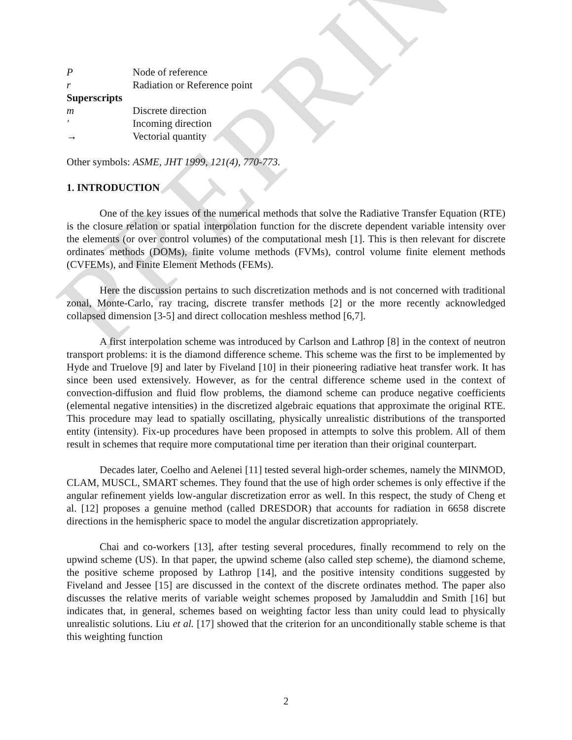PREPRINT
P Node of reference
r Radiation or Reference point
Superscripts
m Discrete direction
′ Incoming direction
→ Vectorial quantity
Other symbols: ASME, JHT 1999, 121(4), 770-773.
1. INTRODUCTION
One of the key issues of the numerical methods that solve the Radiative Transfer Equation (RTE) is the closure relation or spatial interpolation function for the discrete dependent variable intensity over the elements (or over control volumes) of the computational mesh [1]. This is then relevant for discrete ordinates methods (DOMs), finite volume methods (FVMs), control volume finite element methods (CVFEMs), and Finite Element Methods (FEMs).
Here the discussion pertains to such discretization methods and is not concerned with traditional zonal, Monte-Carlo, ray tracing, discrete transfer methods [2] or the more recently acknowledged collapsed dimension [3-5] and direct collocation meshless method [6,7].
A first interpolation scheme was introduced by Carlson and Lathrop [8] in the context of neutron transport problems: it is the diamond difference scheme. This scheme was the first to be implemented by Hyde and Truelove [9] and later by Fiveland [10] in their pioneering radiative heat transfer work. It has since been used extensively. However, as for the central difference scheme used in the context of convection-diffusion and fluid flow problems, the diamond scheme can produce negative coefficients (elemental negative intensities) in the discretized algebraic equations that approximate the original RTE. This procedure may lead to spatially oscillating, physically unrealistic distributions of the transported entity (intensity). Fix-up procedures have been proposed in attempts to solve this problem. All of them result in schemes that require more computational time per iteration than their original counterpart.
Decades later, Coelho and Aelenei [11] tested several high-order schemes, namely the MINMOD, CLAM, MUSCL, SMART schemes. They found that the use of high order schemes is only effective if the angular refinement yields low-angular discretization error as well. In this respect, the study of Cheng et al. [12] proposes a genuine method (called DRESDOR) that accounts for radiation in 6658 discrete directions in the hemispheric space to model the angular discretization appropriately.
Chai and co-workers [13], after testing several procedures, finally recommend to rely on the upwind scheme (US). In that paper, the upwind scheme (also called step scheme), the diamond scheme, the positive scheme proposed by Lathrop [14], and the positive intensity conditions suggested by Fiveland and Jessee [15] are discussed in the context of the discrete ordinates method. The paper also discusses the relative merits of variable weight schemes proposed by Jamaluddin and Smith [16] but indicates that, in general, schemes based on weighting factor less than unity could lead to physically unrealistic solutions. Liu et al. [17] showed that the criterion for an unconditionally stable scheme is that this weighting function
2